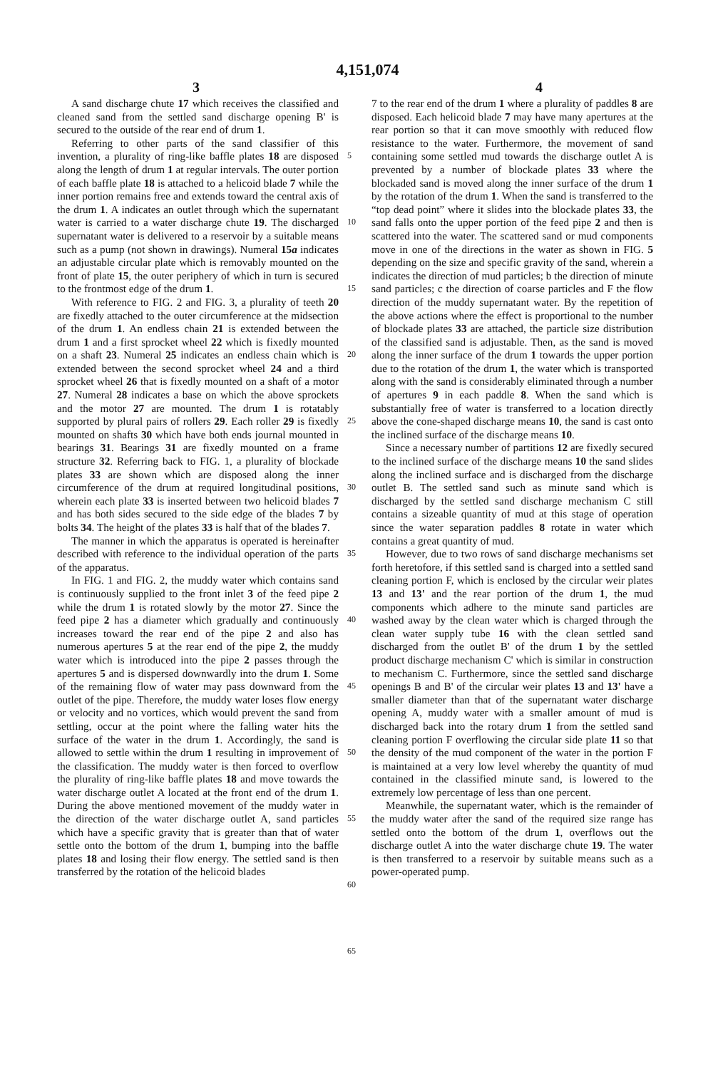4,151,074
3 4
A sand discharge chute 17 which receives the classified and cleaned sand from the settled sand discharge opening B' is secured to the outside of the rear end of drum 1.
Referring to other parts of the sand classifier of this invention, a plurality of ring-like baffle plates 18 are disposed along the length of drum 1 at regular intervals. The outer portion of each baffle plate 18 is attached to a helicoid blade 7 while the inner portion remains free and extends toward the central axis of the drum 1. A indicates an outlet through which the supernatant water is carried to a water discharge chute 19. The discharged supernatant water is delivered to a reservoir by a suitable means such as a pump (not shown in drawings). Numeral 15a indicates an adjustable circular plate which is removably mounted on the front of plate 15, the outer periphery of which in turn is secured to the frontmost edge of the drum 1.
With reference to FIG. 2 and FIG. 3, a plurality of teeth 20 are fixedly attached to the outer circumference at the midsection of the drum 1. An endless chain 21 is extended between the drum 1 and a first sprocket wheel 22 which is fixedly mounted on a shaft 23. Numeral 25 indicates an endless chain which is extended between the second sprocket wheel 24 and a third sprocket wheel 26 that is fixedly mounted on a shaft of a motor 27. Numeral 28 indicates a base on which the above sprockets and the motor 27 are mounted. The drum 1 is rotatably supported by plural pairs of rollers 29. Each roller 29 is fixedly mounted on shafts 30 which have both ends journal mounted in bearings 31. Bearings 31 are fixedly mounted on a frame structure 32. Referring back to FIG. 1, a plurality of blockade plates 33 are shown which are disposed along the inner circumference of the drum at required longitudinal positions, wherein each plate 33 is inserted between two helicoid blades 7 and has both sides secured to the side edge of the blades 7 by bolts 34. The height of the plates 33 is half that of the blades 7.
The manner in which the apparatus is operated is hereinafter described with reference to the individual operation of the parts of the apparatus.
In FIG. 1 and FIG. 2, the muddy water which contains sand is continuously supplied to the front inlet 3 of the feed pipe 2 while the drum 1 is rotated slowly by the motor 27. Since the feed pipe 2 has a diameter which gradually and continuously increases toward the rear end of the pipe 2 and also has numerous apertures 5 at the rear end of the pipe 2, the muddy water which is introduced into the pipe 2 passes through the apertures 5 and is dispersed downwardly into the drum 1. Some of the remaining flow of water may pass downward from the outlet of the pipe. Therefore, the muddy water loses flow energy or velocity and no vortices, which would prevent the sand from settling, occur at the point where the falling water hits the surface of the water in the drum 1. Accordingly, the sand is allowed to settle within the drum 1 resulting in improvement of the classification. The muddy water is then forced to overflow the plurality of ring-like baffle plates 18 and move towards the water discharge outlet A located at the front end of the drum 1. During the above mentioned movement of the muddy water in the direction of the water discharge outlet A, sand particles which have a specific gravity that is greater than that of water settle onto the bottom of the drum 1, bumping into the baffle plates 18 and losing their flow energy. The settled sand is then transferred by the rotation of the helicoid blades
5
10
15
20
25
30
35
40
45
50
55
60
65
7 to the rear end of the drum 1 where a plurality of paddles 8 are disposed. Each helicoid blade 7 may have many apertures at the rear portion so that it can move smoothly with reduced flow resistance to the water. Furthermore, the movement of sand containing some settled mud towards the discharge outlet A is prevented by a number of blockade plates 33 where the blockaded sand is moved along the inner surface of the drum 1 by the rotation of the drum 1. When the sand is transferred to the “top dead point” where it slides into the blockade plates 33, the sand falls onto the upper portion of the feed pipe 2 and then is scattered into the water. The scattered sand or mud components move in one of the directions in the water as shown in FIG. 5 depending on the size and specific gravity of the sand, wherein a indicates the direction of mud particles; b the direction of minute sand particles; c the direction of coarse particles and F the flow direction of the muddy supernatant water. By the repetition of the above actions where the effect is proportional to the number of blockade plates 33 are attached, the particle size distribution of the classified sand is adjustable. Then, as the sand is moved along the inner surface of the drum 1 towards the upper portion due to the rotation of the drum 1, the water which is transported along with the sand is considerably eliminated through a number of apertures 9 in each paddle 8. When the sand which is substantially free of water is transferred to a location directly above the cone-shaped discharge means 10, the sand is cast onto the inclined surface of the discharge means 10.
Since a necessary number of partitions 12 are fixedly secured to the inclined surface of the discharge means 10 the sand slides along the inclined surface and is discharged from the discharge outlet B. The settled sand such as minute sand which is discharged by the settled sand discharge mechanism C still contains a sizeable quantity of mud at this stage of operation since the water separation paddles 8 rotate in water which contains a great quantity of mud.
However, due to two rows of sand discharge mechanisms set forth heretofore, if this settled sand is charged into a settled sand cleaning portion F, which is enclosed by the circular weir plates 13 and 13' and the rear portion of the drum 1, the mud components which adhere to the minute sand particles are washed away by the clean water which is charged through the clean water supply tube 16 with the clean settled sand discharged from the outlet B' of the drum 1 by the settled product discharge mechanism C' which is similar in construction to mechanism C. Furthermore, since the settled sand discharge openings B and B' of the circular weir plates 13 and 13' have a smaller diameter than that of the supernatant water discharge opening A, muddy water with a smaller amount of mud is discharged back into the rotary drum 1 from the settled sand cleaning portion F overflowing the circular side plate 11 so that the density of the mud component of the water in the portion F is maintained at a very low level whereby the quantity of mud contained in the classified minute sand, is lowered to the extremely low percentage of less than one percent.
Meanwhile, the supernatant water, which is the remainder of the muddy water after the sand of the required size range has settled onto the bottom of the drum 1, overflows out the discharge outlet A into the water discharge chute 19. The water is then transferred to a reservoir by suitable means such as a power-operated pump.